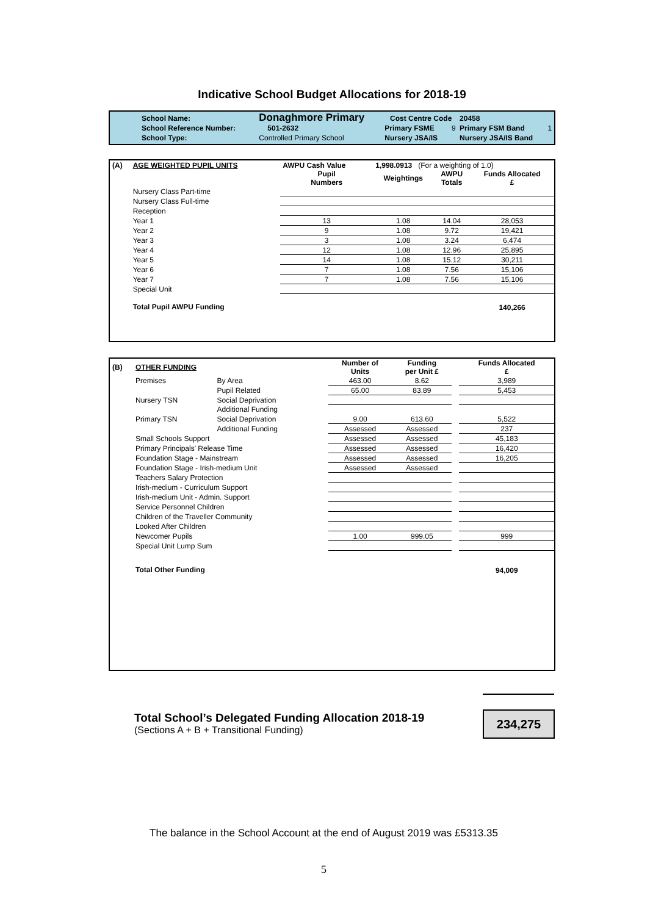Indicative School Budget Allocations for 2018-19
| School Name: | Donaghmore Primary | | Cost Centre Code | | 20458 | |
| School Reference Number: | | 501-2632 | Primary FSME | 9 | Primary FSM Band | 1 |
| School Type: | Controlled Primary School | | Nursery JSA/IS | | Nursery JSA/IS Band | |
| (A) | AGE WEIGHTED PUPIL UNITS | AWPU Cash Value | 1,998.0913 (For a weighting of 1.0) | | |
| | | Pupil Numbers | Weightings | AWPU Totals | Funds Allocated £ |
| | Nursery Class Part-time | | | | |
| | Nursery Class Full-time | | | | |
| | Reception | | | | |
| | Year 1 | 13 | 1.08 | 14.04 | 28,053 |
| | Year 2 | 9 | 1.08 | 9.72 | 19,421 |
| | Year 3 | 3 | 1.08 | 3.24 | 6,474 |
| | Year 4 | 12 | 1.08 | 12.96 | 25,895 |
| | Year 5 | 14 | 1.08 | 15.12 | 30,211 |
| | Year 6 | 7 | 1.08 | 7.56 | 15,106 |
| | Year 7 | 7 | 1.08 | 7.56 | 15,106 |
| | Special Unit | | | | |
| | Total Pupil AWPU Funding | | | | 140,266 |
| (B) | OTHER FUNDING | | Number of Units | Funding per Unit £ | | Funds Allocated £ |
| | Premises | By Area | 463.00 | 8.62 | | 3,989 |
| | | Pupil Related | 65.00 | 83.89 | | 5,453 |
| | Nursery TSN | Social Deprivation | | | | |
| | | Additional Funding | | | | |
| | Primary TSN | Social Deprivation | 9.00 | 613.60 | | 5,522 |
| | | Additional Funding | Assessed | Assessed | | 237 |
| | Small Schools Support | | Assessed | Assessed | | 45,183 |
| | Primary Principals' Release Time | | Assessed | Assessed | | 16,420 |
| | Foundation Stage - Mainstream | | Assessed | Assessed | | 16,205 |
| | Foundation Stage - Irish-medium Unit | | Assessed | Assessed | | |
| | Teachers Salary Protection | | | | | |
| | Irish-medium - Curriculum Support | | | | | |
| | Irish-medium Unit - Admin. Support | | | | | |
| | Service Personnel Children | | | | | |
| | Children of the Traveller Community | | | | | |
| | Looked After Children | | | | | |
| | Newcomer Pupils | | 1.00 | 999.05 | | 999 |
| | Special Unit Lump Sum | | | | | |
| | Total Other Funding | | | | | 94,009 |
Total School’s Delegated Funding Allocation 2018-19
(Sections A + B + Transitional Funding)
234,275
The balance in the School Account at the end of August 2019 was £5313.35
5